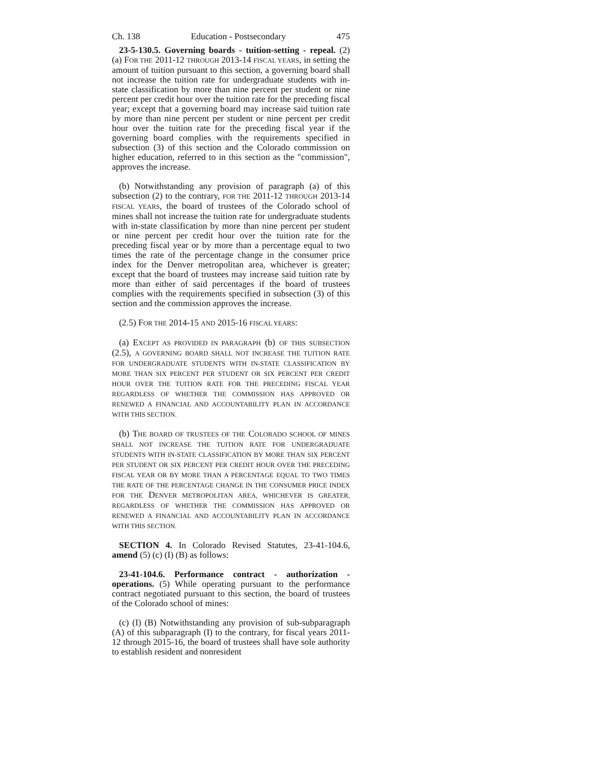Ch. 138 Education - Postsecondary 475
23-5-130.5. Governing boards - tuition-setting - repeal. (2) (a) FOR THE 2011-12 THROUGH 2013-14 FISCAL YEARS, in setting the amount of tuition pursuant to this section, a governing board shall not increase the tuition rate for undergraduate students with in-state classification by more than nine percent per student or nine percent per credit hour over the tuition rate for the preceding fiscal year; except that a governing board may increase said tuition rate by more than nine percent per student or nine percent per credit hour over the tuition rate for the preceding fiscal year if the governing board complies with the requirements specified in subsection (3) of this section and the Colorado commission on higher education, referred to in this section as the "commission", approves the increase.
(b) Notwithstanding any provision of paragraph (a) of this subsection (2) to the contrary, FOR THE 2011-12 THROUGH 2013-14 FISCAL YEARS, the board of trustees of the Colorado school of mines shall not increase the tuition rate for undergraduate students with in-state classification by more than nine percent per student or nine percent per credit hour over the tuition rate for the preceding fiscal year or by more than a percentage equal to two times the rate of the percentage change in the consumer price index for the Denver metropolitan area, whichever is greater; except that the board of trustees may increase said tuition rate by more than either of said percentages if the board of trustees complies with the requirements specified in subsection (3) of this section and the commission approves the increase.
(2.5) FOR THE 2014-15 AND 2015-16 FISCAL YEARS:
(a) EXCEPT AS PROVIDED IN PARAGRAPH (b) OF THIS SUBSECTION (2.5), A GOVERNING BOARD SHALL NOT INCREASE THE TUITION RATE FOR UNDERGRADUATE STUDENTS WITH IN-STATE CLASSIFICATION BY MORE THAN SIX PERCENT PER STUDENT OR SIX PERCENT PER CREDIT HOUR OVER THE TUITION RATE FOR THE PRECEDING FISCAL YEAR REGARDLESS OF WHETHER THE COMMISSION HAS APPROVED OR RENEWED A FINANCIAL AND ACCOUNTABILITY PLAN IN ACCORDANCE WITH THIS SECTION.
(b) THE BOARD OF TRUSTEES OF THE COLORADO SCHOOL OF MINES SHALL NOT INCREASE THE TUITION RATE FOR UNDERGRADUATE STUDENTS WITH IN-STATE CLASSIFICATION BY MORE THAN SIX PERCENT PER STUDENT OR SIX PERCENT PER CREDIT HOUR OVER THE PRECEDING FISCAL YEAR OR BY MORE THAN A PERCENTAGE EQUAL TO TWO TIMES THE RATE OF THE PERCENTAGE CHANGE IN THE CONSUMER PRICE INDEX FOR THE DENVER METROPOLITAN AREA, WHICHEVER IS GREATER, REGARDLESS OF WHETHER THE COMMISSION HAS APPROVED OR RENEWED A FINANCIAL AND ACCOUNTABILITY PLAN IN ACCORDANCE WITH THIS SECTION.
SECTION 4. In Colorado Revised Statutes, 23-41-104.6, amend (5) (c) (I) (B) as follows:
23-41-104.6. Performance contract - authorization - operations. (5) While operating pursuant to the performance contract negotiated pursuant to this section, the board of trustees of the Colorado school of mines:
(c) (I) (B) Notwithstanding any provision of sub-subparagraph (A) of this subparagraph (I) to the contrary, for fiscal years 2011-12 through 2015-16, the board of trustees shall have sole authority to establish resident and nonresident